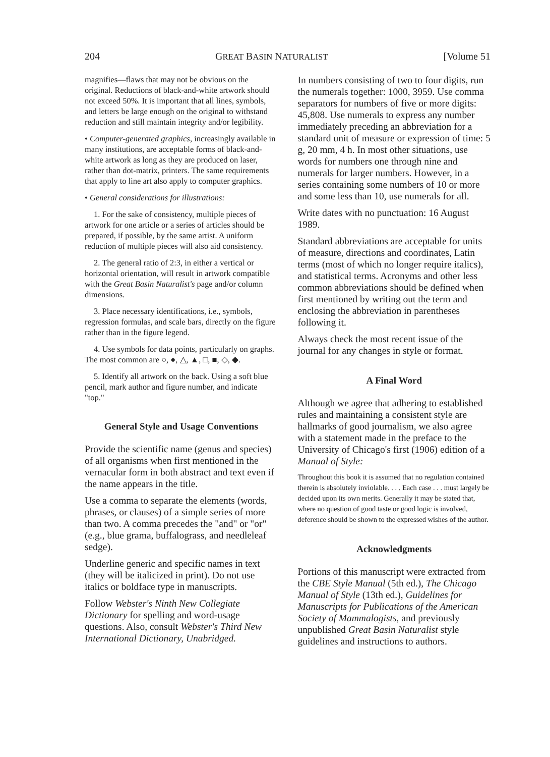204 GREAT BASIN NATURALIST [Volume 51
magnifies—flaws that may not be obvious on the original. Reductions of black-and-white artwork should not exceed 50%. It is important that all lines, symbols, and letters be large enough on the original to withstand reduction and still maintain integrity and/or legibility.
• Computer-generated graphics, increasingly available in many institutions, are acceptable forms of black-and-white artwork as long as they are produced on laser, rather than dot-matrix, printers. The same requirements that apply to line art also apply to computer graphics.
• General considerations for illustrations:
1. For the sake of consistency, multiple pieces of artwork for one article or a series of articles should be prepared, if possible, by the same artist. A uniform reduction of multiple pieces will also aid consistency.
2. The general ratio of 2:3, in either a vertical or horizontal orientation, will result in artwork compatible with the Great Basin Naturalist's page and/or column dimensions.
3. Place necessary identifications, i.e., symbols, regression formulas, and scale bars, directly on the figure rather than in the figure legend.
4. Use symbols for data points, particularly on graphs. The most common are ○, ●, △, ▲, □, ■, ◇, ◆.
5. Identify all artwork on the back. Using a soft blue pencil, mark author and figure number, and indicate "top."
General Style and Usage Conventions
Provide the scientific name (genus and species) of all organisms when first mentioned in the vernacular form in both abstract and text even if the name appears in the title.
Use a comma to separate the elements (words, phrases, or clauses) of a simple series of more than two. A comma precedes the "and" or "or" (e.g., blue grama, buffalograss, and needleleaf sedge).
Underline generic and specific names in text (they will be italicized in print). Do not use italics or boldface type in manuscripts.
Follow Webster's Ninth New Collegiate Dictionary for spelling and word-usage questions. Also, consult Webster's Third New International Dictionary, Unabridged.
In numbers consisting of two to four digits, run the numerals together: 1000, 3959. Use comma separators for numbers of five or more digits: 45,808. Use numerals to express any number immediately preceding an abbreviation for a standard unit of measure or expression of time: 5 g, 20 mm, 4 h. In most other situations, use words for numbers one through nine and numerals for larger numbers. However, in a series containing some numbers of 10 or more and some less than 10, use numerals for all.
Write dates with no punctuation: 16 August 1989.
Standard abbreviations are acceptable for units of measure, directions and coordinates, Latin terms (most of which no longer require italics), and statistical terms. Acronyms and other less common abbreviations should be defined when first mentioned by writing out the term and enclosing the abbreviation in parentheses following it.
Always check the most recent issue of the journal for any changes in style or format.
A Final Word
Although we agree that adhering to established rules and maintaining a consistent style are hallmarks of good journalism, we also agree with a statement made in the preface to the University of Chicago's first (1906) edition of a Manual of Style:
Throughout this book it is assumed that no regulation contained therein is absolutely inviolable. . . . Each case . . . must largely be decided upon its own merits. Generally it may be stated that, where no question of good taste or good logic is involved, deference should be shown to the expressed wishes of the author.
Acknowledgments
Portions of this manuscript were extracted from the CBE Style Manual (5th ed.), The Chicago Manual of Style (13th ed.), Guidelines for Manuscripts for Publications of the American Society of Mammalogists, and previously unpublished Great Basin Naturalist style guidelines and instructions to authors.